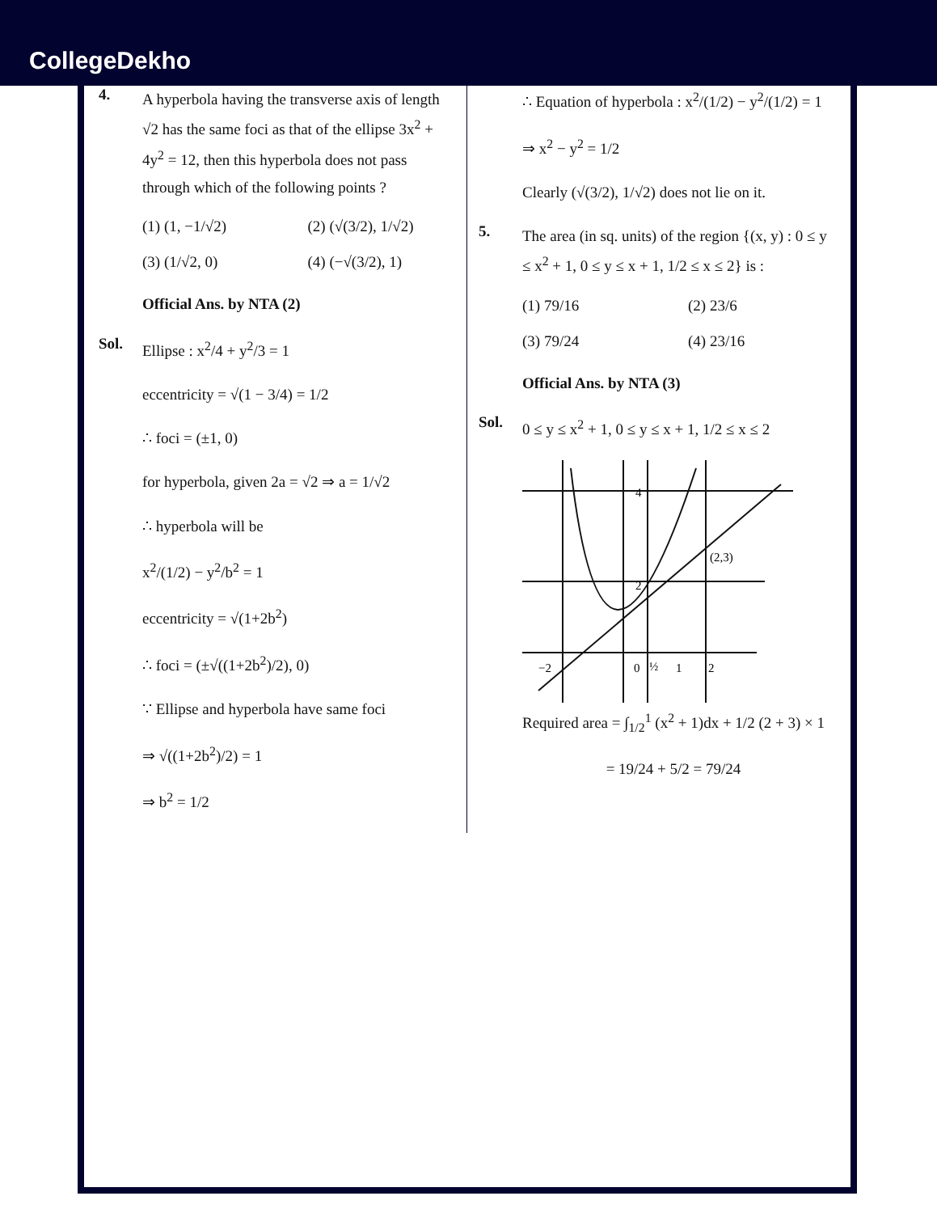CollegeDekho
4.
A hyperbola having the transverse axis of length √2 has the same foci as that of the ellipse 3x<sup>2</sup> + 4y<sup>2</sup> = 12, then this hyperbola does not pass through which of the following points ?
(1) (1, −1/√2)
(2) (√(3/2), 1/√2)
(3) (1/√2, 0)
(4) (−√(3/2), 1)
Official Ans. by NTA (2)
Sol.
Ellipse : x<sup>2</sup>/4 + y<sup>2</sup>/3 = 1
eccentricity = √(1 − 3/4) = 1/2
∴ foci = (±1, 0)
for hyperbola, given 2a = √2 ⇒ a = 1/√2
∴ hyperbola will be
x<sup>2</sup>/(1/2) − y<sup>2</sup>/b<sup>2</sup> = 1
eccentricity = √(1+2b<sup>2</sup>)
∴ foci = (±√((1+2b<sup>2</sup>)/2), 0)
∵ Ellipse and hyperbola have same foci
⇒ √((1+2b<sup>2</sup>)/2) = 1
⇒ b<sup>2</sup> = 1/2
∴ Equation of hyperbola : x<sup>2</sup>/(1/2) − y<sup>2</sup>/(1/2) = 1
⇒ x<sup>2</sup> − y<sup>2</sup> = 1/2
Clearly (√(3/2), 1/√2) does not lie on it.
5.
The area (in sq. units) of the region {(x, y) : 0 ≤ y ≤ x<sup>2</sup> + 1, 0 ≤ y ≤ x + 1, 1/2 ≤ x ≤ 2} is :
(1) 79/16
(2) 23/6
(3) 79/24
(4) 23/16
Official Ans. by NTA (3)
Sol.
0 ≤ y ≤ x<sup>2</sup> + 1, 0 ≤ y ≤ x + 1, 1/2 ≤ x ≤ 2
4
2
−2
0
½
1
2
(2,3)
Required area = ∫<sub>1/2</sub><sup>1</sup> (x<sup>2</sup> + 1)dx + 1/2 (2 + 3) × 1
= 19/24 + 5/2 = 79/24